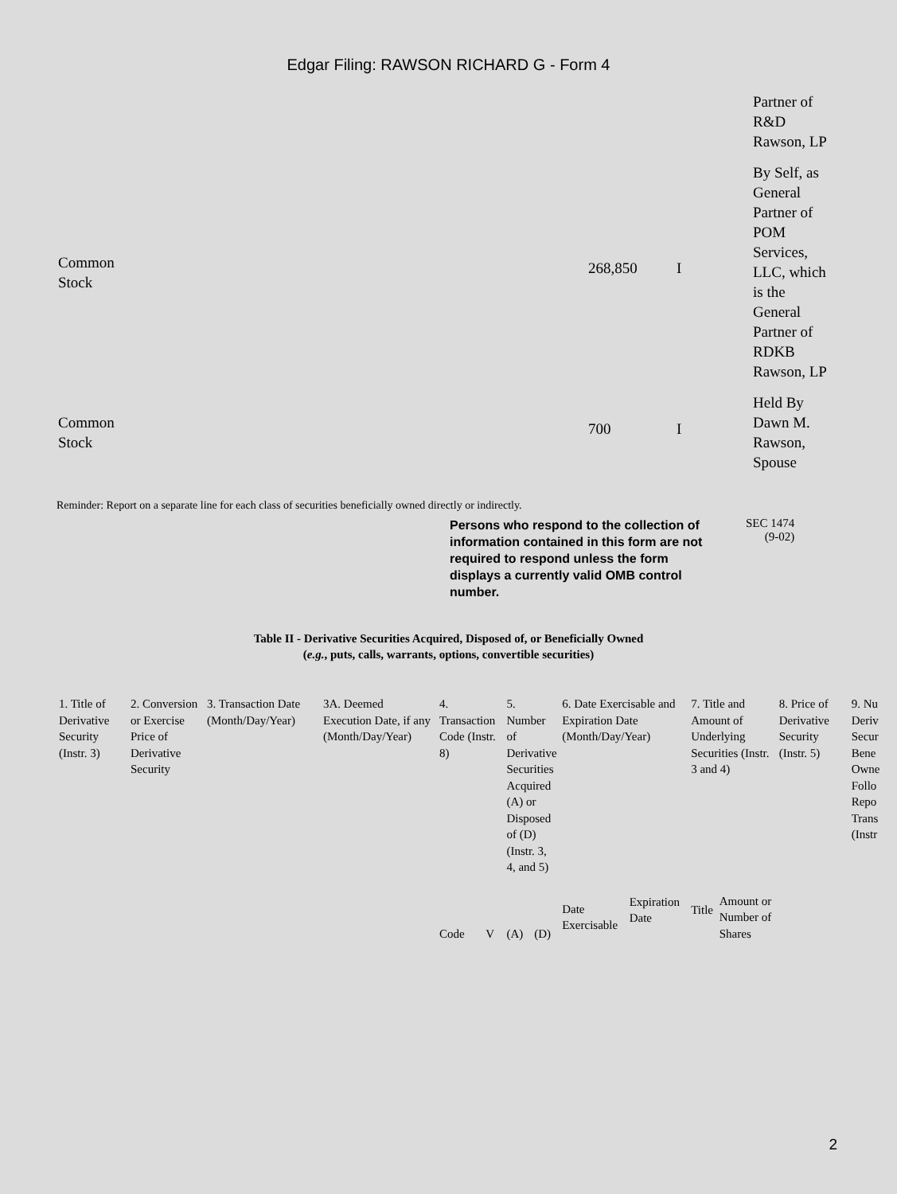Edgar Filing: RAWSON RICHARD G - Form 4
| | | | Partner of R&D Rawson, LP |
| Common Stock | 268,850 | I | By Self, as General Partner of POM Services, LLC, which is the General Partner of RDKB Rawson, LP |
| Common Stock | 700 | I | Held By Dawn M. Rawson, Spouse |
Reminder: Report on a separate line for each class of securities beneficially owned directly or indirectly.
Persons who respond to the collection of information contained in this form are not required to respond unless the form displays a currently valid OMB control number.
SEC 1474
(9-02)
Table II - Derivative Securities Acquired, Disposed of, or Beneficially Owned
(e.g., puts, calls, warrants, options, convertible securities)
| 1. Title of Derivative Security (Instr. 3) | 2. Conversion or Exercise Price of Derivative Security | 3. Transaction Date (Month/Day/Year) | 3A. Deemed Execution Date, if any (Month/Day/Year) | 4. Transaction Code (Instr. 8) | | 5. Number of Derivative Securities Acquired (A) or Disposed of (D) (Instr. 3, 4, and 5) | | 6. Date Exercisable and Expiration Date (Month/Day/Year) | | 7. Title and Amount of Underlying Securities (Instr. 3 and 4) | | 8. Price of Derivative Security (Instr. 5) | 9. Nu Deriv Secur Bene Owne Follo Repo Trans (Instr |
| --- | --- | --- | --- | --- | --- | --- | --- | --- | --- | --- | --- | --- | --- |
| | | | | Code | V | (A) | (D) | Date Exercisable | Expiration Date | Title | Amount or Number of Shares | | |
2